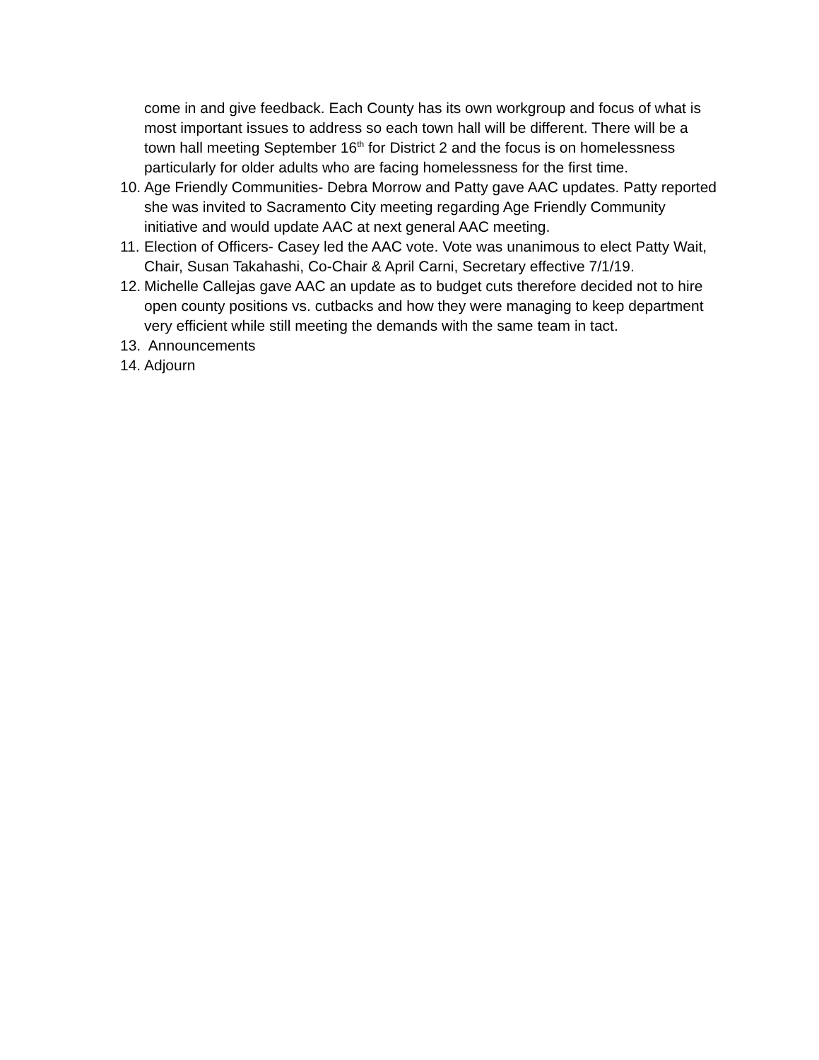come in and give feedback. Each County has its own workgroup and focus of what is most important issues to address so each town hall will be different. There will be a town hall meeting September 16<sup>th</sup> for District 2 and the focus is on homelessness particularly for older adults who are facing homelessness for the first time.
10. Age Friendly Communities- Debra Morrow and Patty gave AAC updates. Patty reported she was invited to Sacramento City meeting regarding Age Friendly Community initiative and would update AAC at next general AAC meeting.
11. Election of Officers- Casey led the AAC vote. Vote was unanimous to elect Patty Wait, Chair, Susan Takahashi, Co-Chair & April Carni, Secretary effective 7/1/19.
12. Michelle Callejas gave AAC an update as to budget cuts therefore decided not to hire open county positions vs. cutbacks and how they were managing to keep department very efficient while still meeting the demands with the same team in tact.
13. Announcements
14. Adjourn